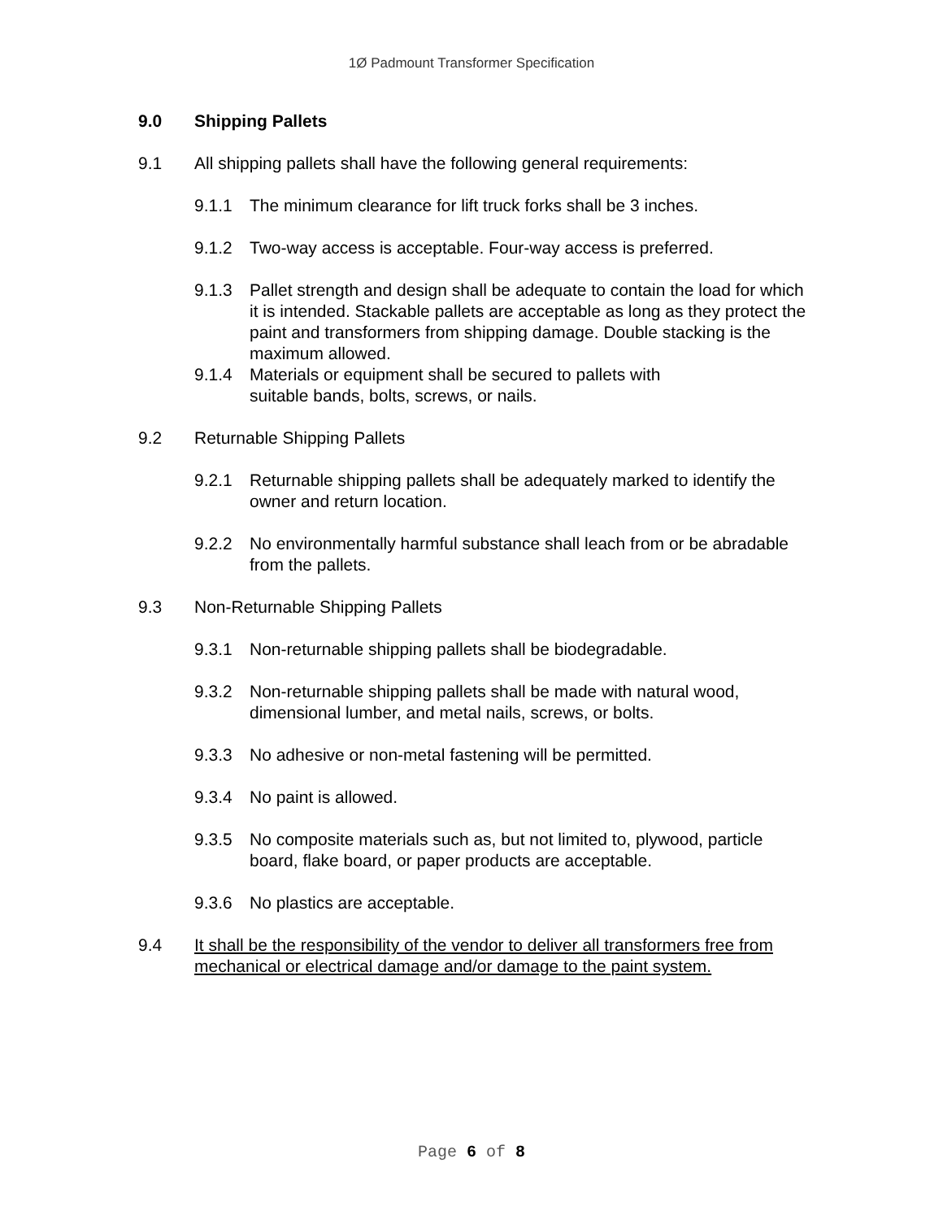1Ø Padmount Transformer Specification
9.0 Shipping Pallets
9.1 All shipping pallets shall have the following general requirements:
9.1.1 The minimum clearance for lift truck forks shall be 3 inches.
9.1.2 Two-way access is acceptable. Four-way access is preferred.
9.1.3 Pallet strength and design shall be adequate to contain the load for which it is intended. Stackable pallets are acceptable as long as they protect the paint and transformers from shipping damage. Double stacking is the maximum allowed.
9.1.4 Materials or equipment shall be secured to pallets with
suitable bands, bolts, screws, or nails.
9.2 Returnable Shipping Pallets
9.2.1 Returnable shipping pallets shall be adequately marked to identify the owner and return location.
9.2.2 No environmentally harmful substance shall leach from or be abradable from the pallets.
9.3 Non-Returnable Shipping Pallets
9.3.1 Non-returnable shipping pallets shall be biodegradable.
9.3.2 Non-returnable shipping pallets shall be made with natural wood, dimensional lumber, and metal nails, screws, or bolts.
9.3.3 No adhesive or non-metal fastening will be permitted.
9.3.4 No paint is allowed.
9.3.5 No composite materials such as, but not limited to, plywood, particle board, flake board, or paper products are acceptable.
9.3.6 No plastics are acceptable.
9.4 It shall be the responsibility of the vendor to deliver all transformers free from mechanical or electrical damage and/or damage to the paint system.
Page 6 of 8